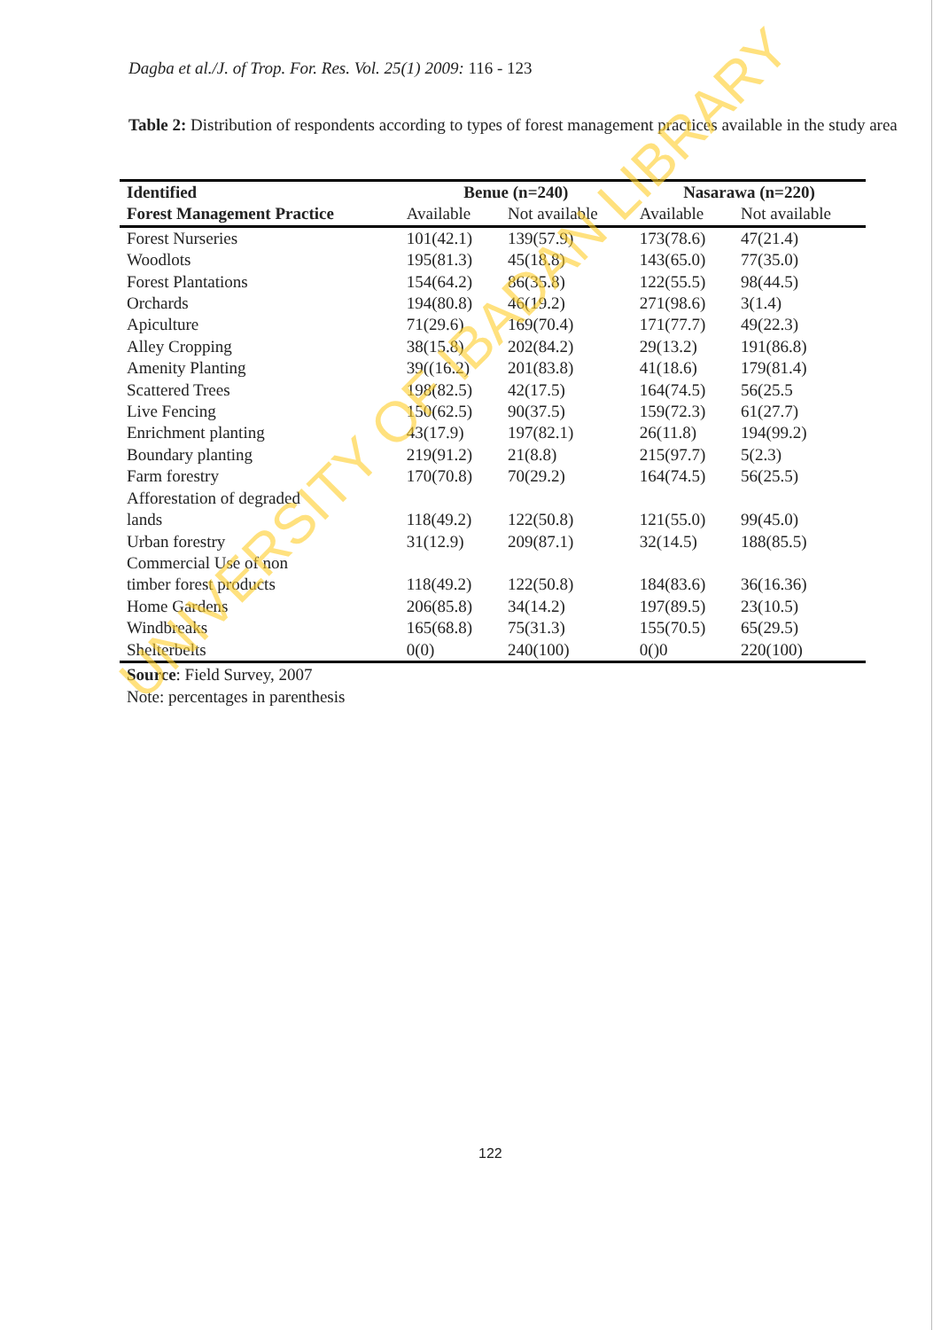Dagba et al./J. of Trop. For. Res. Vol. 25(1) 2009: 116 - 123
Table 2: Distribution of respondents according to types of forest management practices available in the study area
| Identified | Benue (n=240) | | Nasarawa (n=220) | |
| --- | --- | --- | --- | --- |
| Forest Management Practice | Available | Not available | Available | Not available |
| Forest Nurseries | 101(42.1) | 139(57.9) | 173(78.6) | 47(21.4) |
| Woodlots | 195(81.3) | 45(18.8) | 143(65.0) | 77(35.0) |
| Forest Plantations | 154(64.2) | 86(35.8) | 122(55.5) | 98(44.5) |
| Orchards | 194(80.8) | 46(19.2) | 271(98.6) | 3(1.4) |
| Apiculture | 71(29.6) | 169(70.4) | 171(77.7) | 49(22.3) |
| Alley Cropping | 38(15.8) | 202(84.2) | 29(13.2) | 191(86.8) |
| Amenity Planting | 39((16.2) | 201(83.8) | 41(18.6) | 179(81.4) |
| Scattered Trees | 198(82.5) | 42(17.5) | 164(74.5) | 56(25.5 |
| Live Fencing | 150(62.5) | 90(37.5) | 159(72.3) | 61(27.7) |
| Enrichment planting | 43(17.9) | 197(82.1) | 26(11.8) | 194(99.2) |
| Boundary planting | 219(91.2) | 21(8.8) | 215(97.7) | 5(2.3) |
| Farm forestry | 170(70.8) | 70(29.2) | 164(74.5) | 56(25.5) |
| Afforestation of degraded lands | 118(49.2) | 122(50.8) | 121(55.0) | 99(45.0) |
| Urban forestry | 31(12.9) | 209(87.1) | 32(14.5) | 188(85.5) |
| Commercial Use of non timber forest products | 118(49.2) | 122(50.8) | 184(83.6) | 36(16.36) |
| Home Gardens | 206(85.8) | 34(14.2) | 197(89.5) | 23(10.5) |
| Windbreaks | 165(68.8) | 75(31.3) | 155(70.5) | 65(29.5) |
| Shelterbelts | 0(0) | 240(100) | 0()0 | 220(100) |
Source: Field Survey, 2007
Note: percentages in parenthesis
122
UNIVERSITY OF IBADAN LIBRARY